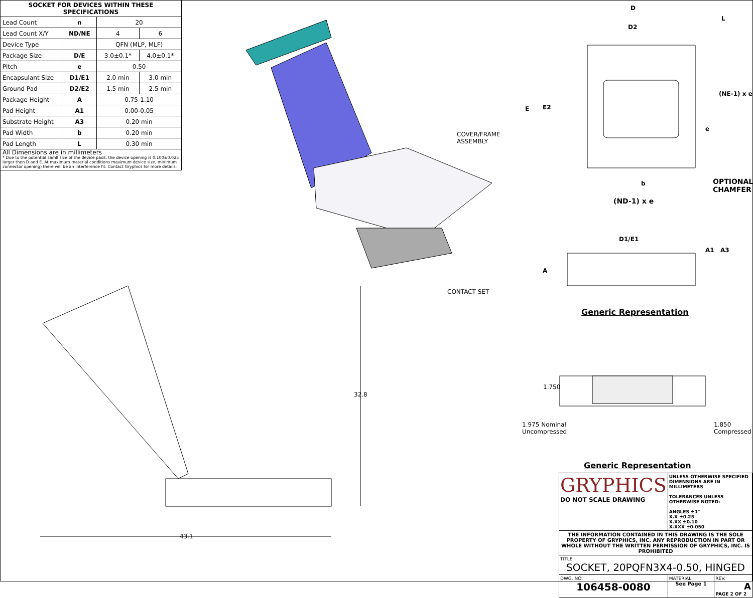| SOCKET FOR DEVICES WITHIN THESE SPECIFICATIONS | | | |
| --- | --- | --- | --- |
| Lead Count | n | 20 | |
| Lead Count X/Y | ND/NE | 4 | 6 |
| Device Type | | QFN (MLP, MLF) | |
| Package Size | D/E | 3.0±0.1* | 4.0±0.1* |
| Pitch | e | 0.50 | |
| Encapsulant Size | D1/E1 | 2.0 min | 3.0 min |
| Ground Pad | D2/E2 | 1.5 min | 2.5 min |
| Package Height | A | 0.75-1.10 | |
| Pad Height | A1 | 0.00-0.05 | |
| Substrate Height | A3 | 0.20 min | |
| Pad Width | b | 0.20 min | |
| Pad Length | L | 0.30 min | |
| All Dimensions are in millimeters * Due to the potential samll size of the device pads, the device opening is 0.100±0.025 larger then D and E. At maximum material conditions maximum device size, minimum connector opening) there will be an interference fit. Contact Gryphics for more details. | | | |
COVER/FRAME
ASSEMBLY
CONTACT SET
43.1
32.8
D
D2
L
E E2
e
(NE-1) x e
b
OPTIONAL
CHAMFER
(ND-1) x e
D1/E1
A
A1 A3
Generic Representation
1.750
1.975 Nominal
Uncompressed
1.850
Compressed
Generic Representation
| GRYPHICS DO NOT SCALE DRAWING | UNLESS OTHERWISE SPECIFIED DIMENSIONS ARE IN MILLIMETERS TOLERANCES UNLESS OTHERWISE NOTED: ANGLES ±1° X.X ±0.25 X.XX ±0.10 X.XXX ±0.050 | |
| THE INFORMATION CONTAINED IN THIS DRAWING IS THE SOLE PROPERTY OF GRYPHICS, INC. ANY REPRODUCTION IN PART OR WHOLE WITHOUT THE WRITTEN PERMISSION OF GRYPHICS, INC. IS PROHIBITED | | |
| TITLE SOCKET, 20PQFN3X4-0.50, HINGED | | |
| DWG. NO. 106458-0080 | MATERIAL See Page 1 | REV. A PAGE 2 OF 2 |